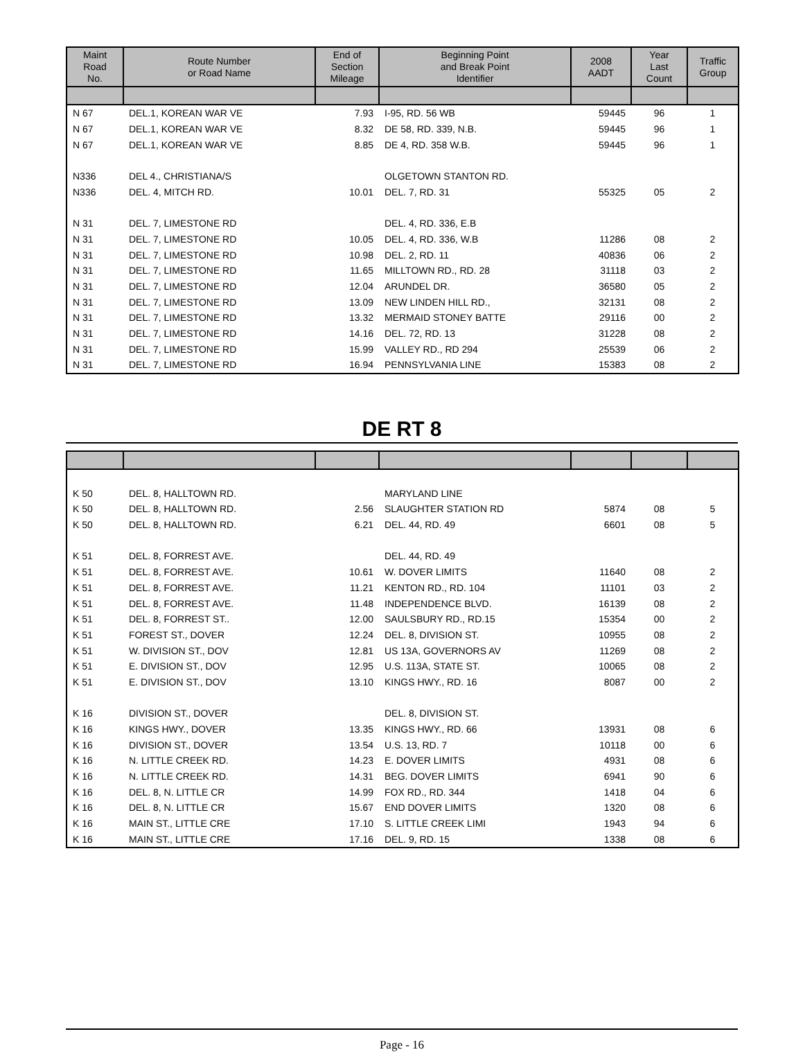| Maint Road No. | Route Number or Road Name | End of Section Mileage | Beginning Point and Break Point Identifier | 2008 AADT | Year Last Count | Traffic Group |
| --- | --- | --- | --- | --- | --- | --- |
| N 67 | DEL.1, KOREAN WAR VE | 7.93 | I-95, RD. 56 WB | 59445 | 96 | 1 |
| N 67 | DEL.1, KOREAN WAR VE | 8.32 | DE 58, RD. 339, N.B. | 59445 | 96 | 1 |
| N 67 | DEL.1, KOREAN WAR VE | 8.85 | DE 4, RD. 358 W.B. | 59445 | 96 | 1 |
| N336 | DEL 4., CHRISTIANA/S | | OLGETOWN STANTON RD. | | | |
| N336 | DEL. 4, MITCH RD. | 10.01 | DEL. 7, RD. 31 | 55325 | 05 | 2 |
| N 31 | DEL. 7, LIMESTONE RD | | DEL. 4, RD. 336, E.B | | | |
| N 31 | DEL. 7, LIMESTONE RD | 10.05 | DEL. 4, RD. 336, W.B | 11286 | 08 | 2 |
| N 31 | DEL. 7, LIMESTONE RD | 10.98 | DEL. 2, RD. 11 | 40836 | 06 | 2 |
| N 31 | DEL. 7, LIMESTONE RD | 11.65 | MILLTOWN RD., RD. 28 | 31118 | 03 | 2 |
| N 31 | DEL. 7, LIMESTONE RD | 12.04 | ARUNDEL DR. | 36580 | 05 | 2 |
| N 31 | DEL. 7, LIMESTONE RD | 13.09 | NEW LINDEN HILL RD., | 32131 | 08 | 2 |
| N 31 | DEL. 7, LIMESTONE RD | 13.32 | MERMAID STONEY BATTE | 29116 | 00 | 2 |
| N 31 | DEL. 7, LIMESTONE RD | 14.16 | DEL. 72, RD. 13 | 31228 | 08 | 2 |
| N 31 | DEL. 7, LIMESTONE RD | 15.99 | VALLEY RD., RD 294 | 25539 | 06 | 2 |
| N 31 | DEL. 7, LIMESTONE RD | 16.94 | PENNSYLVANIA LINE | 15383 | 08 | 2 |
DE RT 8
| K 50 | DEL. 8, HALLTOWN RD. | | MARYLAND LINE | | | |
| K 50 | DEL. 8, HALLTOWN RD. | 2.56 | SLAUGHTER STATION RD | 5874 | 08 | 5 |
| K 50 | DEL. 8, HALLTOWN RD. | 6.21 | DEL. 44, RD. 49 | 6601 | 08 | 5 |
| K 51 | DEL. 8, FORREST AVE. | | DEL. 44, RD. 49 | | | |
| K 51 | DEL. 8, FORREST AVE. | 10.61 | W. DOVER LIMITS | 11640 | 08 | 2 |
| K 51 | DEL. 8, FORREST AVE. | 11.21 | KENTON RD., RD. 104 | 11101 | 03 | 2 |
| K 51 | DEL. 8, FORREST AVE. | 11.48 | INDEPENDENCE BLVD. | 16139 | 08 | 2 |
| K 51 | DEL. 8, FORREST ST.. | 12.00 | SAULSBURY RD., RD.15 | 15354 | 00 | 2 |
| K 51 | FOREST ST., DOVER | 12.24 | DEL. 8, DIVISION ST. | 10955 | 08 | 2 |
| K 51 | W. DIVISION ST., DOV | 12.81 | US 13A, GOVERNORS AV | 11269 | 08 | 2 |
| K 51 | E. DIVISION ST., DOV | 12.95 | U.S. 113A, STATE ST. | 10065 | 08 | 2 |
| K 51 | E. DIVISION ST., DOV | 13.10 | KINGS HWY., RD. 16 | 8087 | 00 | 2 |
| K 16 | DIVISION ST., DOVER | | DEL. 8, DIVISION ST. | | | |
| K 16 | KINGS HWY., DOVER | 13.35 | KINGS HWY., RD. 66 | 13931 | 08 | 6 |
| K 16 | DIVISION ST., DOVER | 13.54 | U.S. 13, RD. 7 | 10118 | 00 | 6 |
| K 16 | N. LITTLE CREEK RD. | 14.23 | E. DOVER LIMITS | 4931 | 08 | 6 |
| K 16 | N. LITTLE CREEK RD. | 14.31 | BEG. DOVER LIMITS | 6941 | 90 | 6 |
| K 16 | DEL. 8, N. LITTLE CR | 14.99 | FOX RD., RD. 344 | 1418 | 04 | 6 |
| K 16 | DEL. 8, N. LITTLE CR | 15.67 | END DOVER LIMITS | 1320 | 08 | 6 |
| K 16 | MAIN ST., LITTLE CRE | 17.10 | S. LITTLE CREEK LIMI | 1943 | 94 | 6 |
| K 16 | MAIN ST., LITTLE CRE | 17.16 | DEL. 9, RD. 15 | 1338 | 08 | 6 |
Page - 16